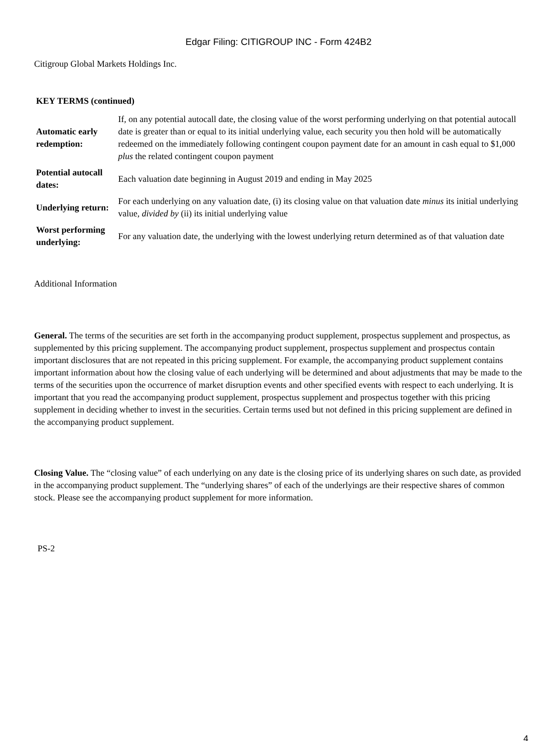Edgar Filing: CITIGROUP INC - Form 424B2
Citigroup Global Markets Holdings Inc.
KEY TERMS (continued)
| Automatic early redemption: | If, on any potential autocall date, the closing value of the worst performing underlying on that potential autocall date is greater than or equal to its initial underlying value, each security you then hold will be automatically redeemed on the immediately following contingent coupon payment date for an amount in cash equal to $1,000 plus the related contingent coupon payment |
| Potential autocall dates: | Each valuation date beginning in August 2019 and ending in May 2025 |
| Underlying return: | For each underlying on any valuation date, (i) its closing value on that valuation date minus its initial underlying value, divided by (ii) its initial underlying value |
| Worst performing underlying: | For any valuation date, the underlying with the lowest underlying return determined as of that valuation date |
Additional Information
General. The terms of the securities are set forth in the accompanying product supplement, prospectus supplement and prospectus, as supplemented by this pricing supplement. The accompanying product supplement, prospectus supplement and prospectus contain important disclosures that are not repeated in this pricing supplement. For example, the accompanying product supplement contains important information about how the closing value of each underlying will be determined and about adjustments that may be made to the terms of the securities upon the occurrence of market disruption events and other specified events with respect to each underlying. It is important that you read the accompanying product supplement, prospectus supplement and prospectus together with this pricing supplement in deciding whether to invest in the securities. Certain terms used but not defined in this pricing supplement are defined in the accompanying product supplement.
Closing Value. The “closing value” of each underlying on any date is the closing price of its underlying shares on such date, as provided in the accompanying product supplement. The “underlying shares” of each of the underlyings are their respective shares of common stock. Please see the accompanying product supplement for more information.
PS-2
4